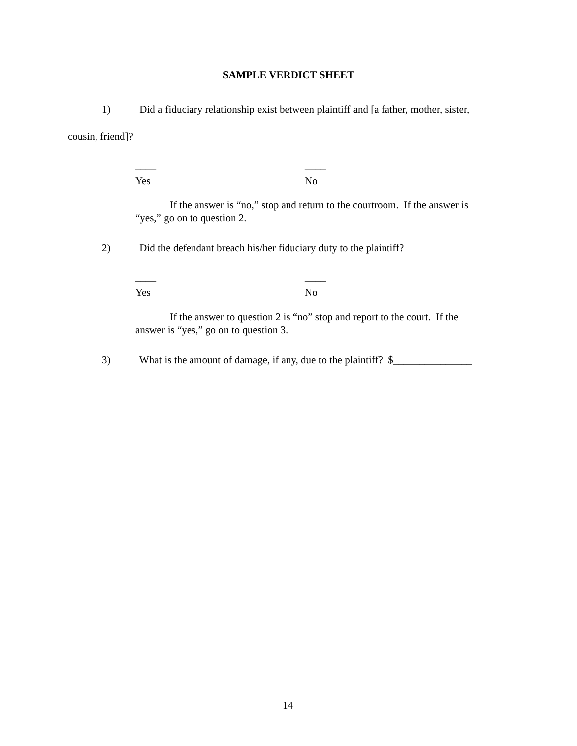SAMPLE VERDICT SHEET
1) Did a fiduciary relationship exist between plaintiff and [a father, mother, sister,
cousin, friend]?
____ ____
Yes No
If the answer is “no,” stop and return to the courtroom. If the answer is
“yes,” go on to question 2.
2) Did the defendant breach his/her fiduciary duty to the plaintiff?
____ ____
Yes No
If the answer to question 2 is “no” stop and report to the court. If the
answer is “yes,” go on to question 3.
3) What is the amount of damage, if any, due to the plaintiff? $_______________
14